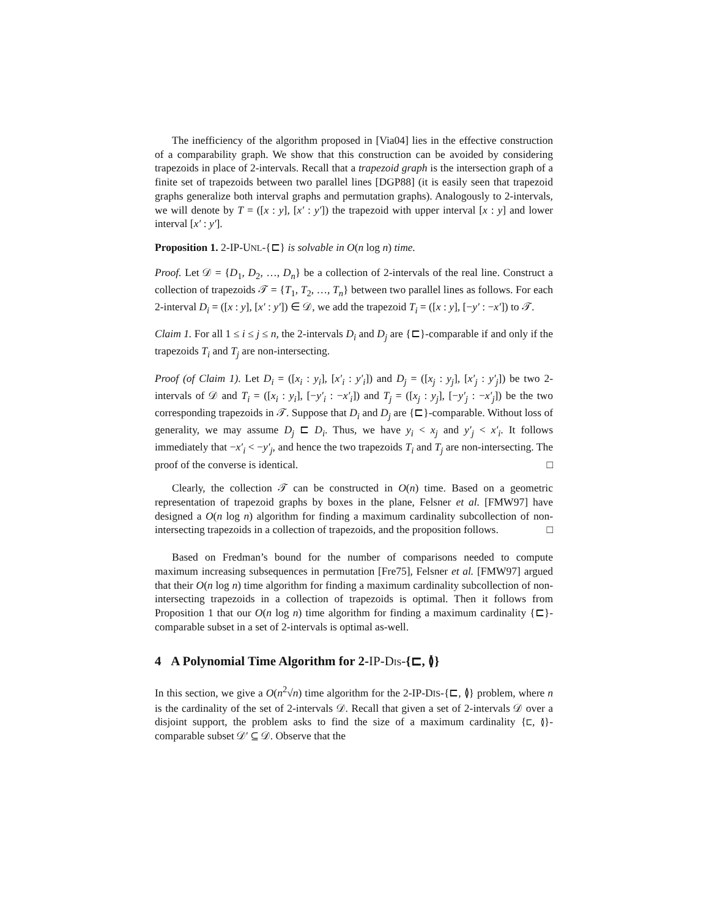The inefficiency of the algorithm proposed in [Via04] lies in the effective construction of a comparability graph. We show that this construction can be avoided by considering trapezoids in place of 2-intervals. Recall that a trapezoid graph is the intersection graph of a finite set of trapezoids between two parallel lines [DGP88] (it is easily seen that trapezoid graphs generalize both interval graphs and permutation graphs). Analogously to 2-intervals, we will denote by T = ([x : y], [x′ : y′]) the trapezoid with upper interval [x : y] and lower interval [x′ : y′].
Proposition 1. 2-IP-UNL-{⊏} is solvable in O(n log n) time.
Proof. Let 𝒟 = {D<sub>1</sub>, D<sub>2</sub>, …, D<sub>n</sub>} be a collection of 2-intervals of the real line. Construct a collection of trapezoids 𝒯 = {T<sub>1</sub>, T<sub>2</sub>, …, T<sub>n</sub>} between two parallel lines as follows. For each 2-interval D<sub>i</sub> = ([x : y], [x′ : y′]) ∈ 𝒟, we add the trapezoid T<sub>i</sub> = ([x : y], [−y′ : −x′]) to 𝒯.
Claim 1. For all 1 ≤ i ≤ j ≤ n, the 2-intervals D<sub>i</sub> and D<sub>j</sub> are {⊏}-comparable if and only if the trapezoids T<sub>i</sub> and T<sub>j</sub> are non-intersecting.
Proof (of Claim 1). Let D<sub>i</sub> = ([x<sub>i</sub> : y<sub>i</sub>], [x′<sub>i</sub> : y′<sub>i</sub>]) and D<sub>j</sub> = ([x<sub>j</sub> : y<sub>j</sub>], [x′<sub>j</sub> : y′<sub>j</sub>]) be two 2-intervals of 𝒟 and T<sub>i</sub> = ([x<sub>i</sub> : y<sub>i</sub>], [−y′<sub>i</sub> : −x′<sub>i</sub>]) and T<sub>j</sub> = ([x<sub>j</sub> : y<sub>j</sub>], [−y′<sub>j</sub> : −x′<sub>j</sub>]) be the two corresponding trapezoids in 𝒯. Suppose that D<sub>i</sub> and D<sub>j</sub> are {⊏}-comparable. Without loss of generality, we may assume D<sub>j</sub> ⊏ D<sub>i</sub>. Thus, we have y<sub>i</sub> < x<sub>j</sub> and y′<sub>j</sub> < x′<sub>i</sub>. It follows immediately that −x′<sub>i</sub> < −y′<sub>j</sub>, and hence the two trapezoids T<sub>i</sub> and T<sub>j</sub> are non-intersecting. The proof of the converse is identical. □
Clearly, the collection 𝒯 can be constructed in O(n) time. Based on a geometric representation of trapezoid graphs by boxes in the plane, Felsner et al. [FMW97] have designed a O(n log n) algorithm for finding a maximum cardinality subcollection of non-intersecting trapezoids in a collection of trapezoids, and the proposition follows. □
Based on Fredman’s bound for the number of comparisons needed to compute maximum increasing subsequences in permutation [Fre75], Felsner et al. [FMW97] argued that their O(n log n) time algorithm for finding a maximum cardinality subcollection of non-intersecting trapezoids in a collection of trapezoids is optimal. Then it follows from Proposition 1 that our O(n log n) time algorithm for finding a maximum cardinality {⊏}-comparable subset in a set of 2-intervals is optimal as-well.
4 A Polynomial Time Algorithm for 2-IP-DIS-{⊏, ≬}
In this section, we give a O(n<sup>2</sup>√n) time algorithm for the 2-IP-DIS-{⊏, ≬} problem, where n is the cardinality of the set of 2-intervals 𝒟. Recall that given a set of 2-intervals 𝒟 over a disjoint support, the problem asks to find the size of a maximum cardinality {⊏, ≬}-comparable subset 𝒟′ ⊆ 𝒟. Observe that the